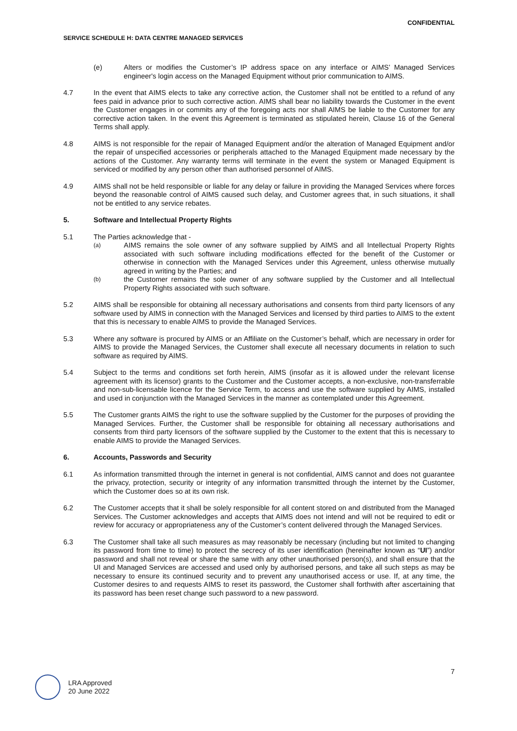CONFIDENTIAL
SERVICE SCHEDULE H: DATA CENTRE MANAGED SERVICES
(e) Alters or modifies the Customer’s IP address space on any interface or AIMS’ Managed Services engineer's login access on the Managed Equipment without prior communication to AIMS.
4.7 In the event that AIMS elects to take any corrective action, the Customer shall not be entitled to a refund of any fees paid in advance prior to such corrective action. AIMS shall bear no liability towards the Customer in the event the Customer engages in or commits any of the foregoing acts nor shall AIMS be liable to the Customer for any corrective action taken. In the event this Agreement is terminated as stipulated herein, Clause 16 of the General Terms shall apply.
4.8 AIMS is not responsible for the repair of Managed Equipment and/or the alteration of Managed Equipment and/or the repair of unspecified accessories or peripherals attached to the Managed Equipment made necessary by the actions of the Customer. Any warranty terms will terminate in the event the system or Managed Equipment is serviced or modified by any person other than authorised personnel of AIMS.
4.9 AIMS shall not be held responsible or liable for any delay or failure in providing the Managed Services where forces beyond the reasonable control of AIMS caused such delay, and Customer agrees that, in such situations, it shall not be entitled to any service rebates.
5. Software and Intellectual Property Rights
5.1 The Parties acknowledge that -
(a)
AIMS remains the sole owner of any software supplied by AIMS and all Intellectual Property Rights associated with such software including modifications effected for the benefit of the Customer or otherwise in connection with the Managed Services under this Agreement, unless otherwise mutually agreed in writing by the Parties; and
(b)
the Customer remains the sole owner of any software supplied by the Customer and all Intellectual Property Rights associated with such software.
5.2 AIMS shall be responsible for obtaining all necessary authorisations and consents from third party licensors of any software used by AIMS in connection with the Managed Services and licensed by third parties to AIMS to the extent that this is necessary to enable AIMS to provide the Managed Services.
5.3 Where any software is procured by AIMS or an Affiliate on the Customer’s behalf, which are necessary in order for AIMS to provide the Managed Services, the Customer shall execute all necessary documents in relation to such software as required by AIMS.
5.4 Subject to the terms and conditions set forth herein, AIMS (insofar as it is allowed under the relevant license agreement with its licensor) grants to the Customer and the Customer accepts, a non-exclusive, non-transferrable and non-sub-licensable licence for the Service Term, to access and use the software supplied by AIMS, installed and used in conjunction with the Managed Services in the manner as contemplated under this Agreement.
5.5 The Customer grants AIMS the right to use the software supplied by the Customer for the purposes of providing the Managed Services. Further, the Customer shall be responsible for obtaining all necessary authorisations and consents from third party licensors of the software supplied by the Customer to the extent that this is necessary to enable AIMS to provide the Managed Services.
6. Accounts, Passwords and Security
6.1 As information transmitted through the internet in general is not confidential, AIMS cannot and does not guarantee the privacy, protection, security or integrity of any information transmitted through the internet by the Customer, which the Customer does so at its own risk.
6.2 The Customer accepts that it shall be solely responsible for all content stored on and distributed from the Managed Services. The Customer acknowledges and accepts that AIMS does not intend and will not be required to edit or review for accuracy or appropriateness any of the Customer’s content delivered through the Managed Services.
6.3 The Customer shall take all such measures as may reasonably be necessary (including but not limited to changing its password from time to time) to protect the secrecy of its user identification (hereinafter known as “UI”) and/or password and shall not reveal or share the same with any other unauthorised person(s), and shall ensure that the UI and Managed Services are accessed and used only by authorised persons, and take all such steps as may be necessary to ensure its continued security and to prevent any unauthorised access or use. If, at any time, the Customer desires to and requests AIMS to reset its password, the Customer shall forthwith after ascertaining that its password has been reset change such password to a new password.
7
LRA Approved
20 June 2022